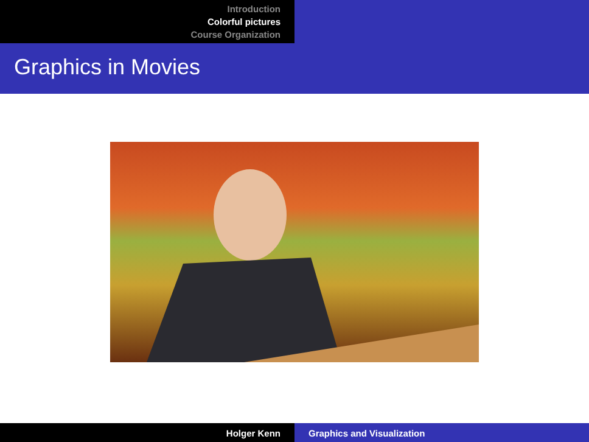Introduction
Colorful pictures
Course Organization
Graphics in Movies
Holger Kenn Graphics and Visualization